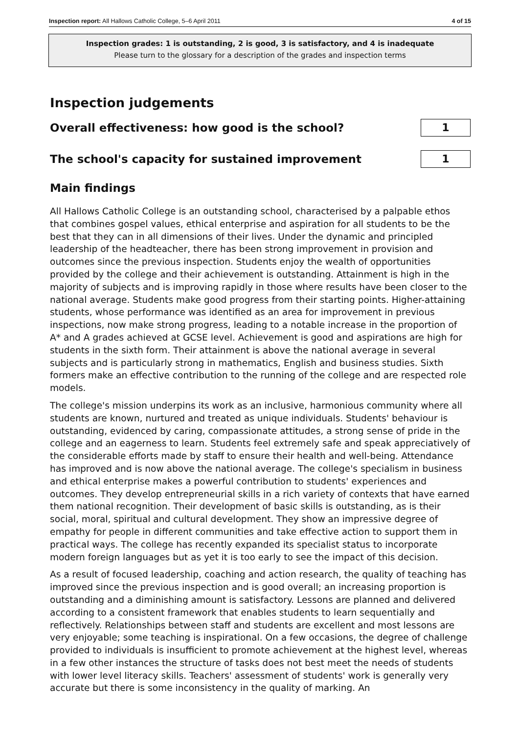Inspection report: All Hallows Catholic College, 5–6 April 2011 4 of 15
Inspection grades: 1 is outstanding, 2 is good, 3 is satisfactory, and 4 is inadequate
Please turn to the glossary for a description of the grades and inspection terms
Inspection judgements
Overall effectiveness: how good is the school?
1
The school's capacity for sustained improvement
1
Main findings
All Hallows Catholic College is an outstanding school, characterised by a palpable ethos that combines gospel values, ethical enterprise and aspiration for all students to be the best that they can in all dimensions of their lives. Under the dynamic and principled leadership of the headteacher, there has been strong improvement in provision and outcomes since the previous inspection. Students enjoy the wealth of opportunities provided by the college and their achievement is outstanding. Attainment is high in the majority of subjects and is improving rapidly in those where results have been closer to the national average. Students make good progress from their starting points. Higher-attaining students, whose performance was identified as an area for improvement in previous inspections, now make strong progress, leading to a notable increase in the proportion of A* and A grades achieved at GCSE level. Achievement is good and aspirations are high for students in the sixth form. Their attainment is above the national average in several subjects and is particularly strong in mathematics, English and business studies. Sixth formers make an effective contribution to the running of the college and are respected role models.
The college's mission underpins its work as an inclusive, harmonious community where all students are known, nurtured and treated as unique individuals. Students' behaviour is outstanding, evidenced by caring, compassionate attitudes, a strong sense of pride in the college and an eagerness to learn. Students feel extremely safe and speak appreciatively of the considerable efforts made by staff to ensure their health and well-being. Attendance has improved and is now above the national average. The college's specialism in business and ethical enterprise makes a powerful contribution to students' experiences and outcomes. They develop entrepreneurial skills in a rich variety of contexts that have earned them national recognition. Their development of basic skills is outstanding, as is their social, moral, spiritual and cultural development. They show an impressive degree of empathy for people in different communities and take effective action to support them in practical ways. The college has recently expanded its specialist status to incorporate modern foreign languages but as yet it is too early to see the impact of this decision.
As a result of focused leadership, coaching and action research, the quality of teaching has improved since the previous inspection and is good overall; an increasing proportion is outstanding and a diminishing amount is satisfactory. Lessons are planned and delivered according to a consistent framework that enables students to learn sequentially and reflectively. Relationships between staff and students are excellent and most lessons are very enjoyable; some teaching is inspirational. On a few occasions, the degree of challenge provided to individuals is insufficient to promote achievement at the highest level, whereas in a few other instances the structure of tasks does not best meet the needs of students with lower level literacy skills. Teachers' assessment of students' work is generally very accurate but there is some inconsistency in the quality of marking. An